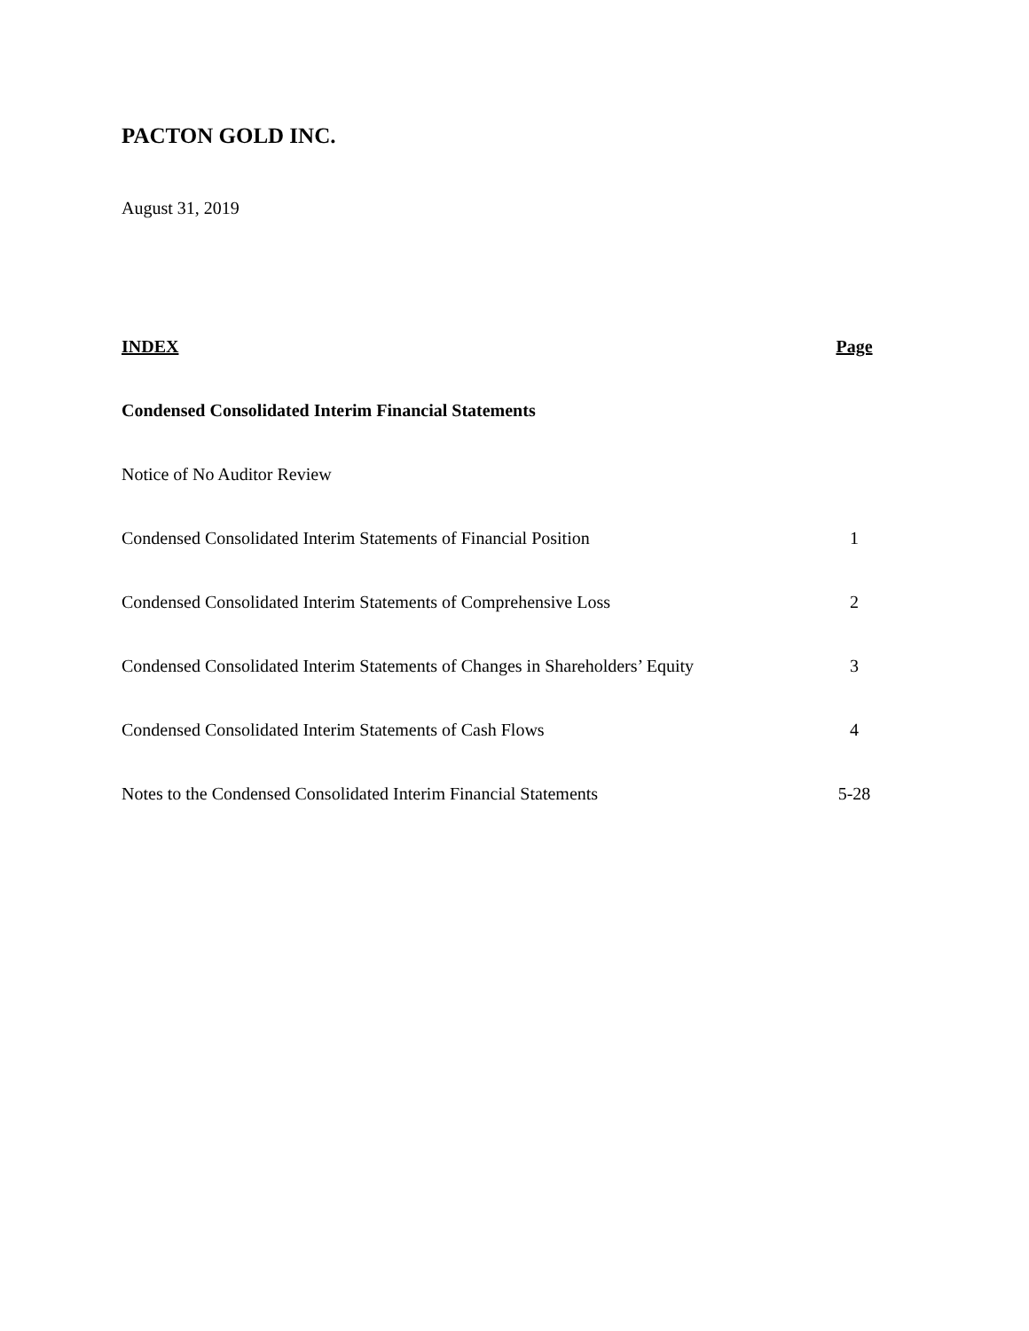PACTON GOLD INC.
August 31, 2019
| INDEX | Page |
| --- | --- |
| Condensed Consolidated Interim Financial Statements | |
| Notice of No Auditor Review | |
| Condensed Consolidated Interim Statements of Financial Position | 1 |
| Condensed Consolidated Interim Statements of Comprehensive Loss | 2 |
| Condensed Consolidated Interim Statements of Changes in Shareholders’ Equity | 3 |
| Condensed Consolidated Interim Statements of Cash Flows | 4 |
| Notes to the Condensed Consolidated Interim Financial Statements | 5-28 |